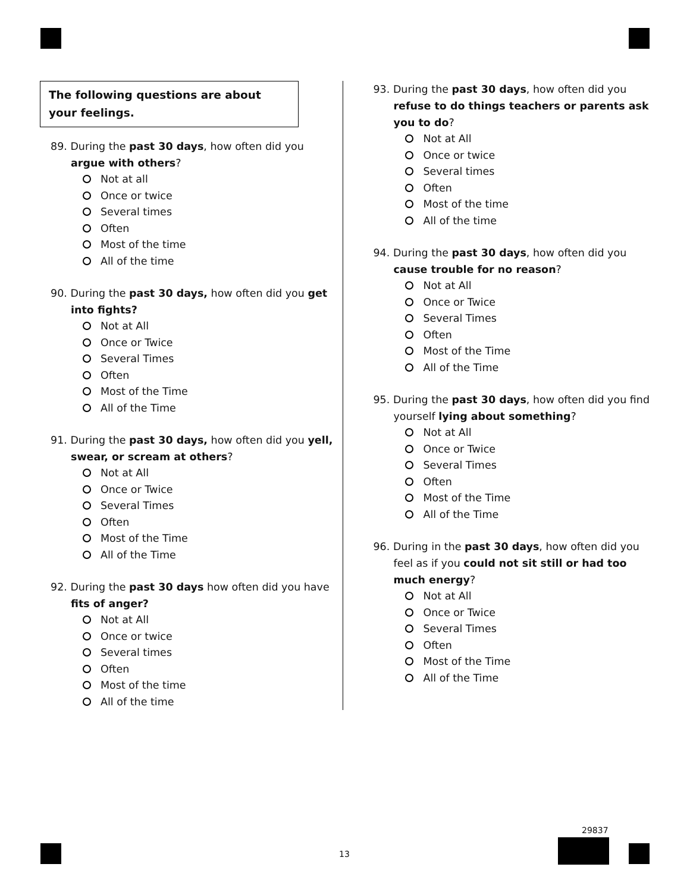The following questions are about your feelings.
89. During the past 30 days, how often did you argue with others?
Not at all
Once or twice
Several times
Often
Most of the time
All of the time
90. During the past 30 days, how often did you get into fights?
Not at All
Once or Twice
Several Times
Often
Most of the Time
All of the Time
91. During the past 30 days, how often did you yell, swear, or scream at others?
Not at All
Once or Twice
Several Times
Often
Most of the Time
All of the Time
92. During the past 30 days how often did you have fits of anger?
Not at All
Once or twice
Several times
Often
Most of the time
All of the time
93. During the past 30 days, how often did you refuse to do things teachers or parents ask you to do?
Not at All
Once or twice
Several times
Often
Most of the time
All of the time
94. During the past 30 days, how often did you cause trouble for no reason?
Not at All
Once or Twice
Several Times
Often
Most of the Time
All of the Time
95. During the past 30 days, how often did you find yourself lying about something?
Not at All
Once or Twice
Several Times
Often
Most of the Time
All of the Time
96. During in the past 30 days, how often did you feel as if you could not sit still or had too much energy?
Not at All
Once or Twice
Several Times
Often
Most of the Time
All of the Time
13
29837